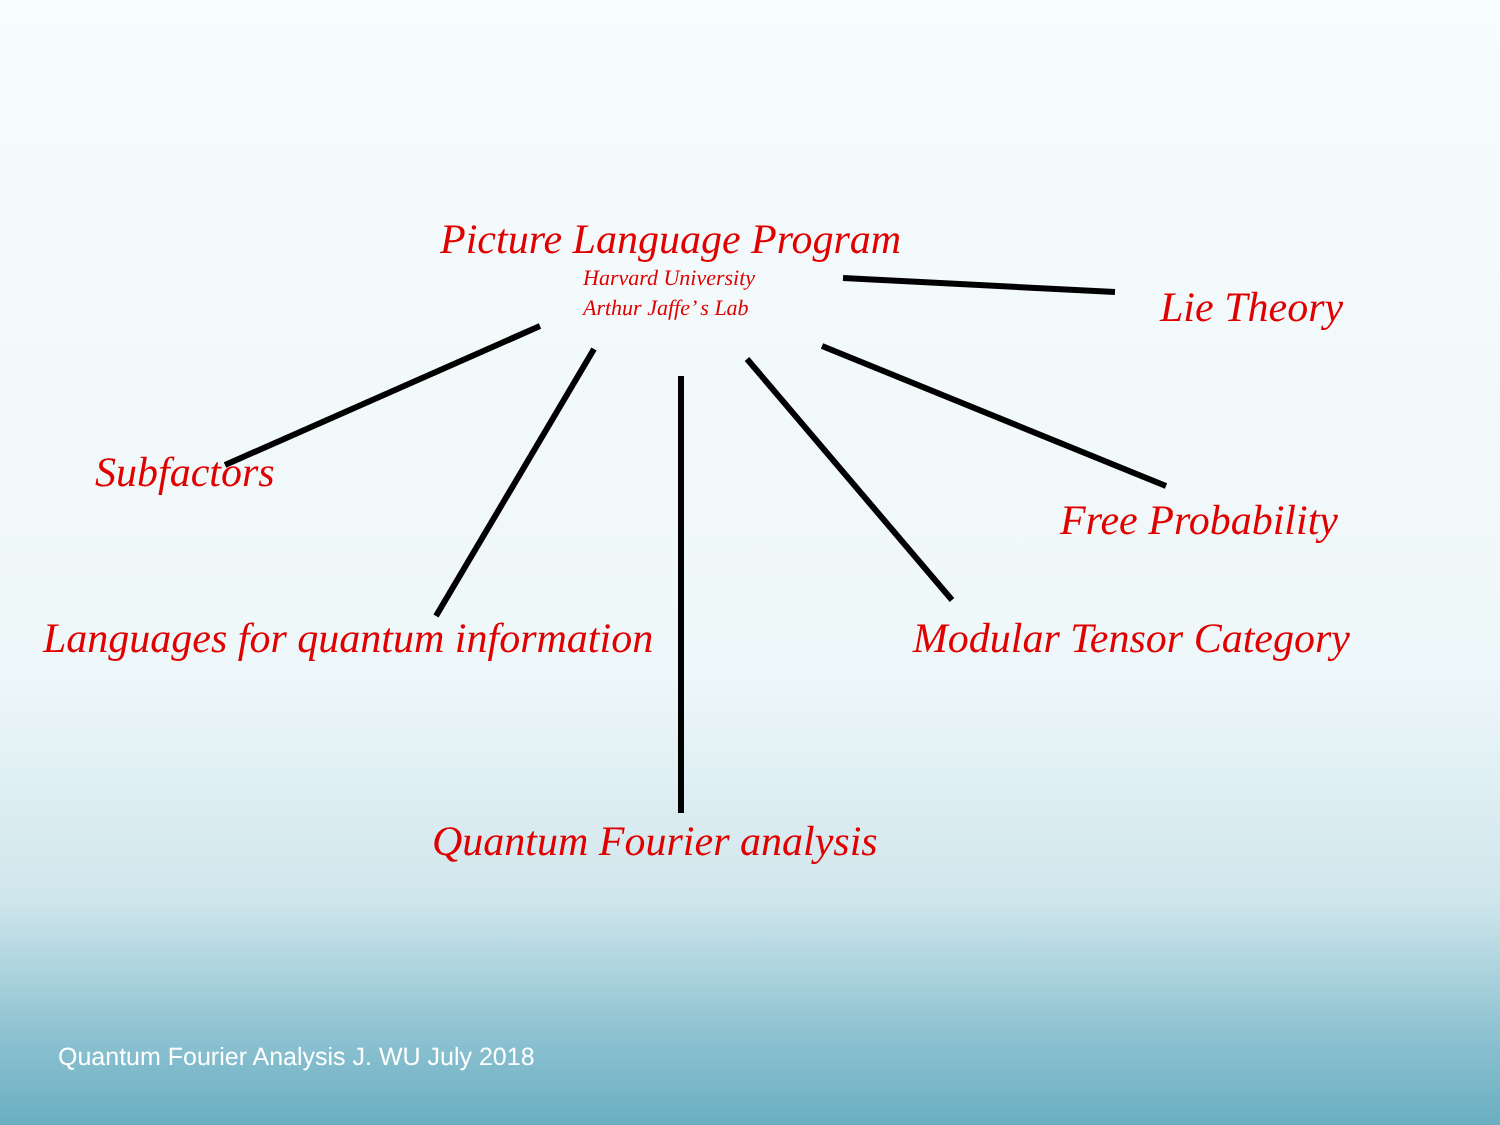Picture Language Program
Harvard University
Arthur Jaffe’ s Lab
Lie Theory
Subfactors
Free Probability
Languages for quantum information Modular Tensor Category
Quantum Fourier analysis
Quantum Fourier Analysis J. WU July 2018